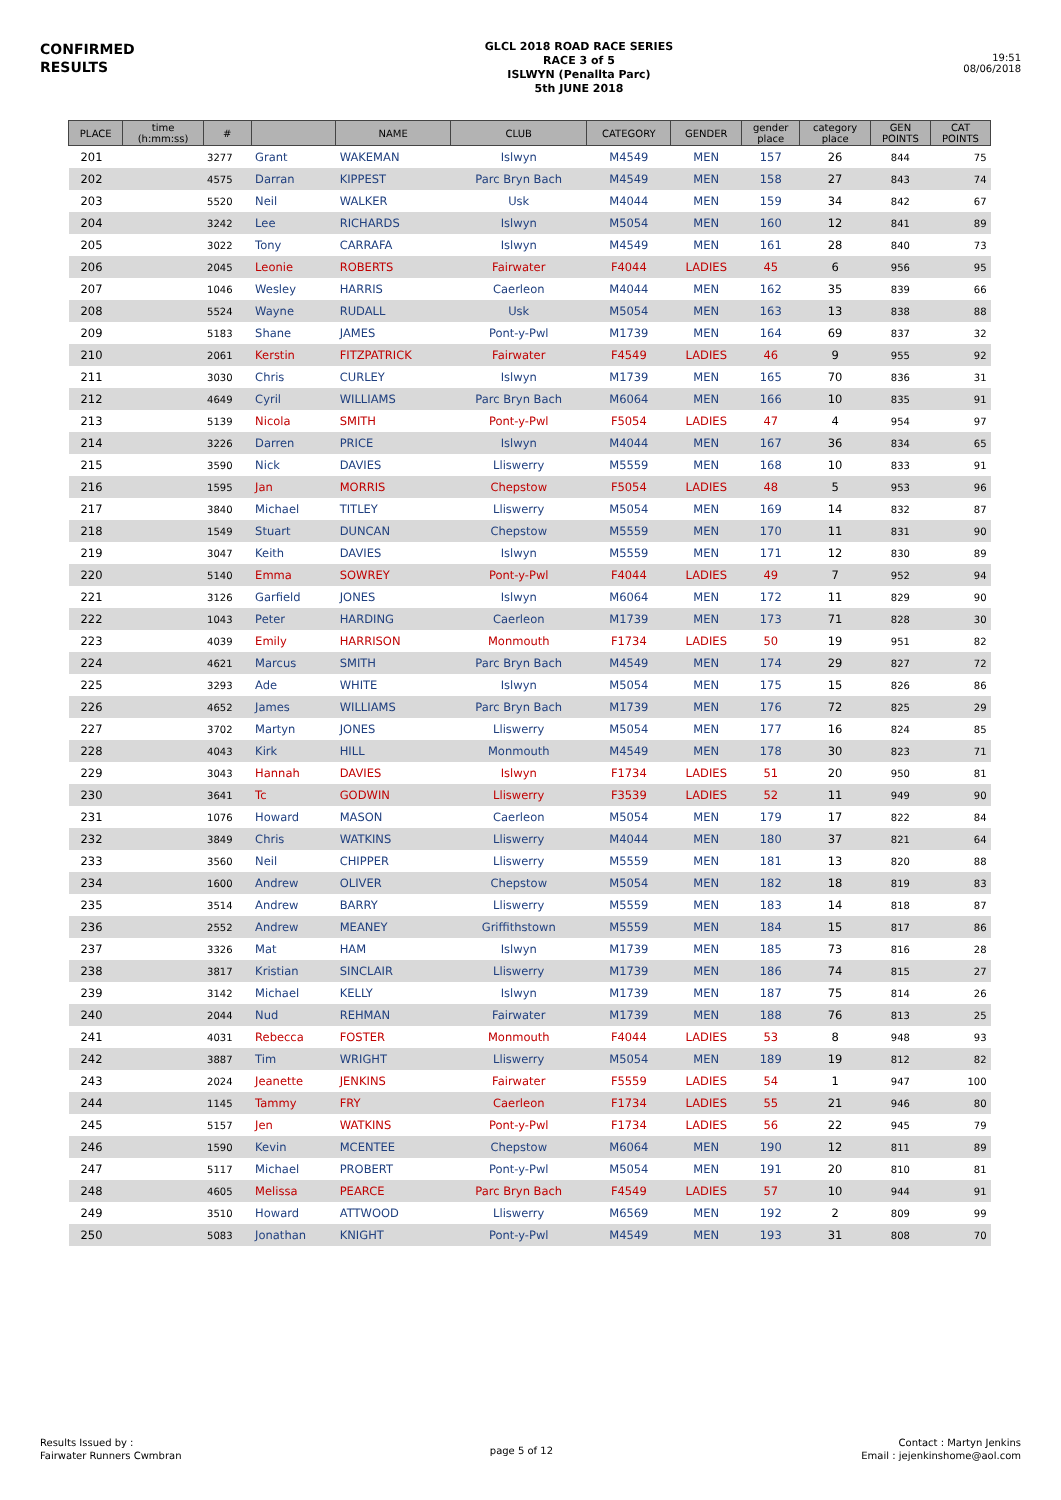CONFIRMED
RESULTS
GLCL 2018 ROAD RACE SERIES
RACE 3 of 5
ISLWYN (Penallta Parc)
5th JUNE 2018
19:51
08/06/2018
| PLACE | time (h:mm:ss) | # | | NAME | CLUB | CATEGORY | GENDER | gender place | category place | GEN POINTS | CAT POINTS |
| --- | --- | --- | --- | --- | --- | --- | --- | --- | --- | --- | --- |
| 201 | | 3277 | Grant | WAKEMAN | Islwyn | M4549 | MEN | 157 | 26 | 844 | 75 |
| 202 | | 4575 | Darran | KIPPEST | Parc Bryn Bach | M4549 | MEN | 158 | 27 | 843 | 74 |
| 203 | | 5520 | Neil | WALKER | Usk | M4044 | MEN | 159 | 34 | 842 | 67 |
| 204 | | 3242 | Lee | RICHARDS | Islwyn | M5054 | MEN | 160 | 12 | 841 | 89 |
| 205 | | 3022 | Tony | CARRAFA | Islwyn | M4549 | MEN | 161 | 28 | 840 | 73 |
| 206 | | 2045 | Leonie | ROBERTS | Fairwater | F4044 | LADIES | 45 | 6 | 956 | 95 |
| 207 | | 1046 | Wesley | HARRIS | Caerleon | M4044 | MEN | 162 | 35 | 839 | 66 |
| 208 | | 5524 | Wayne | RUDALL | Usk | M5054 | MEN | 163 | 13 | 838 | 88 |
| 209 | | 5183 | Shane | JAMES | Pont-y-Pwl | M1739 | MEN | 164 | 69 | 837 | 32 |
| 210 | | 2061 | Kerstin | FITZPATRICK | Fairwater | F4549 | LADIES | 46 | 9 | 955 | 92 |
| 211 | | 3030 | Chris | CURLEY | Islwyn | M1739 | MEN | 165 | 70 | 836 | 31 |
| 212 | | 4649 | Cyril | WILLIAMS | Parc Bryn Bach | M6064 | MEN | 166 | 10 | 835 | 91 |
| 213 | | 5139 | Nicola | SMITH | Pont-y-Pwl | F5054 | LADIES | 47 | 4 | 954 | 97 |
| 214 | | 3226 | Darren | PRICE | Islwyn | M4044 | MEN | 167 | 36 | 834 | 65 |
| 215 | | 3590 | Nick | DAVIES | Lliswerry | M5559 | MEN | 168 | 10 | 833 | 91 |
| 216 | | 1595 | Jan | MORRIS | Chepstow | F5054 | LADIES | 48 | 5 | 953 | 96 |
| 217 | | 3840 | Michael | TITLEY | Lliswerry | M5054 | MEN | 169 | 14 | 832 | 87 |
| 218 | | 1549 | Stuart | DUNCAN | Chepstow | M5559 | MEN | 170 | 11 | 831 | 90 |
| 219 | | 3047 | Keith | DAVIES | Islwyn | M5559 | MEN | 171 | 12 | 830 | 89 |
| 220 | | 5140 | Emma | SOWREY | Pont-y-Pwl | F4044 | LADIES | 49 | 7 | 952 | 94 |
| 221 | | 3126 | Garfield | JONES | Islwyn | M6064 | MEN | 172 | 11 | 829 | 90 |
| 222 | | 1043 | Peter | HARDING | Caerleon | M1739 | MEN | 173 | 71 | 828 | 30 |
| 223 | | 4039 | Emily | HARRISON | Monmouth | F1734 | LADIES | 50 | 19 | 951 | 82 |
| 224 | | 4621 | Marcus | SMITH | Parc Bryn Bach | M4549 | MEN | 174 | 29 | 827 | 72 |
| 225 | | 3293 | Ade | WHITE | Islwyn | M5054 | MEN | 175 | 15 | 826 | 86 |
| 226 | | 4652 | James | WILLIAMS | Parc Bryn Bach | M1739 | MEN | 176 | 72 | 825 | 29 |
| 227 | | 3702 | Martyn | JONES | Lliswerry | M5054 | MEN | 177 | 16 | 824 | 85 |
| 228 | | 4043 | Kirk | HILL | Monmouth | M4549 | MEN | 178 | 30 | 823 | 71 |
| 229 | | 3043 | Hannah | DAVIES | Islwyn | F1734 | LADIES | 51 | 20 | 950 | 81 |
| 230 | | 3641 | Tc | GODWIN | Lliswerry | F3539 | LADIES | 52 | 11 | 949 | 90 |
| 231 | | 1076 | Howard | MASON | Caerleon | M5054 | MEN | 179 | 17 | 822 | 84 |
| 232 | | 3849 | Chris | WATKINS | Lliswerry | M4044 | MEN | 180 | 37 | 821 | 64 |
| 233 | | 3560 | Neil | CHIPPER | Lliswerry | M5559 | MEN | 181 | 13 | 820 | 88 |
| 234 | | 1600 | Andrew | OLIVER | Chepstow | M5054 | MEN | 182 | 18 | 819 | 83 |
| 235 | | 3514 | Andrew | BARRY | Lliswerry | M5559 | MEN | 183 | 14 | 818 | 87 |
| 236 | | 2552 | Andrew | MEANEY | Griffithstown | M5559 | MEN | 184 | 15 | 817 | 86 |
| 237 | | 3326 | Mat | HAM | Islwyn | M1739 | MEN | 185 | 73 | 816 | 28 |
| 238 | | 3817 | Kristian | SINCLAIR | Lliswerry | M1739 | MEN | 186 | 74 | 815 | 27 |
| 239 | | 3142 | Michael | KELLY | Islwyn | M1739 | MEN | 187 | 75 | 814 | 26 |
| 240 | | 2044 | Nud | REHMAN | Fairwater | M1739 | MEN | 188 | 76 | 813 | 25 |
| 241 | | 4031 | Rebecca | FOSTER | Monmouth | F4044 | LADIES | 53 | 8 | 948 | 93 |
| 242 | | 3887 | Tim | WRIGHT | Lliswerry | M5054 | MEN | 189 | 19 | 812 | 82 |
| 243 | | 2024 | Jeanette | JENKINS | Fairwater | F5559 | LADIES | 54 | 1 | 947 | 100 |
| 244 | | 1145 | Tammy | FRY | Caerleon | F1734 | LADIES | 55 | 21 | 946 | 80 |
| 245 | | 5157 | Jen | WATKINS | Pont-y-Pwl | F1734 | LADIES | 56 | 22 | 945 | 79 |
| 246 | | 1590 | Kevin | MCENTEE | Chepstow | M6064 | MEN | 190 | 12 | 811 | 89 |
| 247 | | 5117 | Michael | PROBERT | Pont-y-Pwl | M5054 | MEN | 191 | 20 | 810 | 81 |
| 248 | | 4605 | Melissa | PEARCE | Parc Bryn Bach | F4549 | LADIES | 57 | 10 | 944 | 91 |
| 249 | | 3510 | Howard | ATTWOOD | Lliswerry | M6569 | MEN | 192 | 2 | 809 | 99 |
| 250 | | 5083 | Jonathan | KNIGHT | Pont-y-Pwl | M4549 | MEN | 193 | 31 | 808 | 70 |
Results Issued by :
Fairwater Runners Cwmbran
page 5 of 12
Contact : Martyn Jenkins
Email : jejenkinshome@aol.com